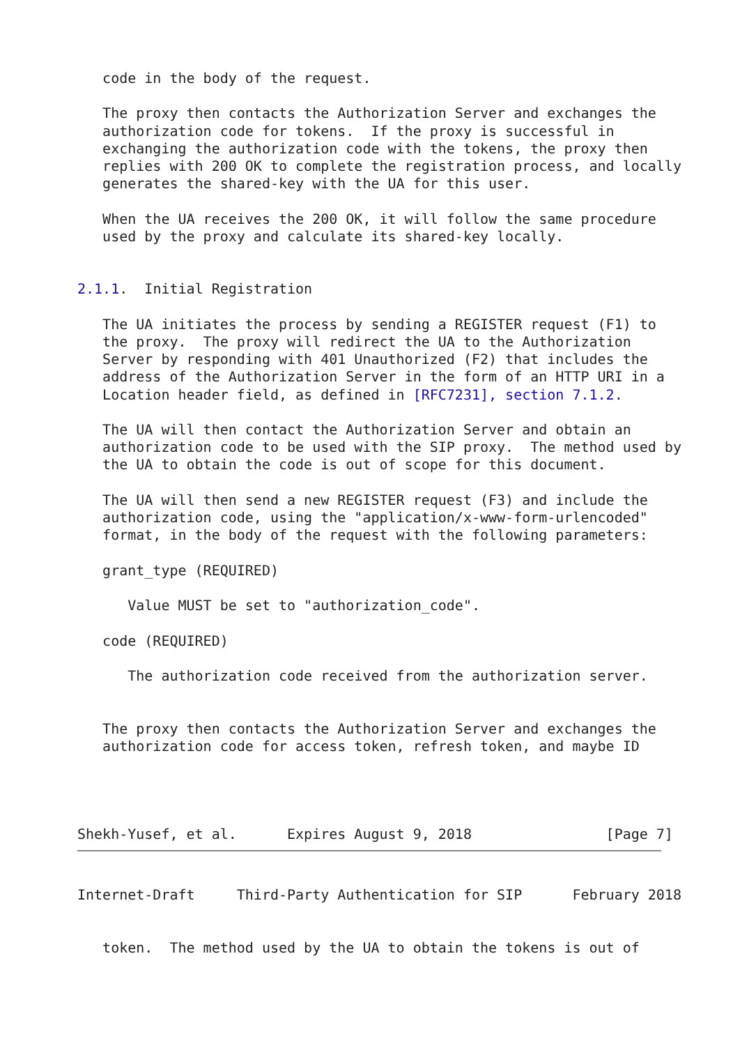code in the body of the request.

   The proxy then contacts the Authorization Server and exchanges the
   authorization code for tokens.  If the proxy is successful in
   exchanging the authorization code with the tokens, the proxy then
   replies with 200 OK to complete the registration process, and locally
   generates the shared-key with the UA for this user.

   When the UA receives the 200 OK, it will follow the same procedure
   used by the proxy and calculate its shared-key locally.


2.1.1.  Initial Registration

   The UA initiates the process by sending a REGISTER request (F1) to
   the proxy.  The proxy will redirect the UA to the Authorization
   Server by responding with 401 Unauthorized (F2) that includes the
   address of the Authorization Server in the form of an HTTP URI in a
   Location header field, as defined in [RFC7231], section 7.1.2.

   The UA will then contact the Authorization Server and obtain an
   authorization code to be used with the SIP proxy.  The method used by
   the UA to obtain the code is out of scope for this document.

   The UA will then send a new REGISTER request (F3) and include the
   authorization code, using the "application/x-www-form-urlencoded"
   format, in the body of the request with the following parameters:

   grant_type (REQUIRED)

      Value MUST be set to "authorization_code".

   code (REQUIRED)

      The authorization code received from the authorization server.


   The proxy then contacts the Authorization Server and exchanges the
   authorization code for access token, refresh token, and maybe ID




Shekh-Yusef, et al.      Expires August 9, 2018                [Page 7]
Internet-Draft     Third-Party Authentication for SIP      February 2018


   token.  The method used by the UA to obtain the tokens is out of